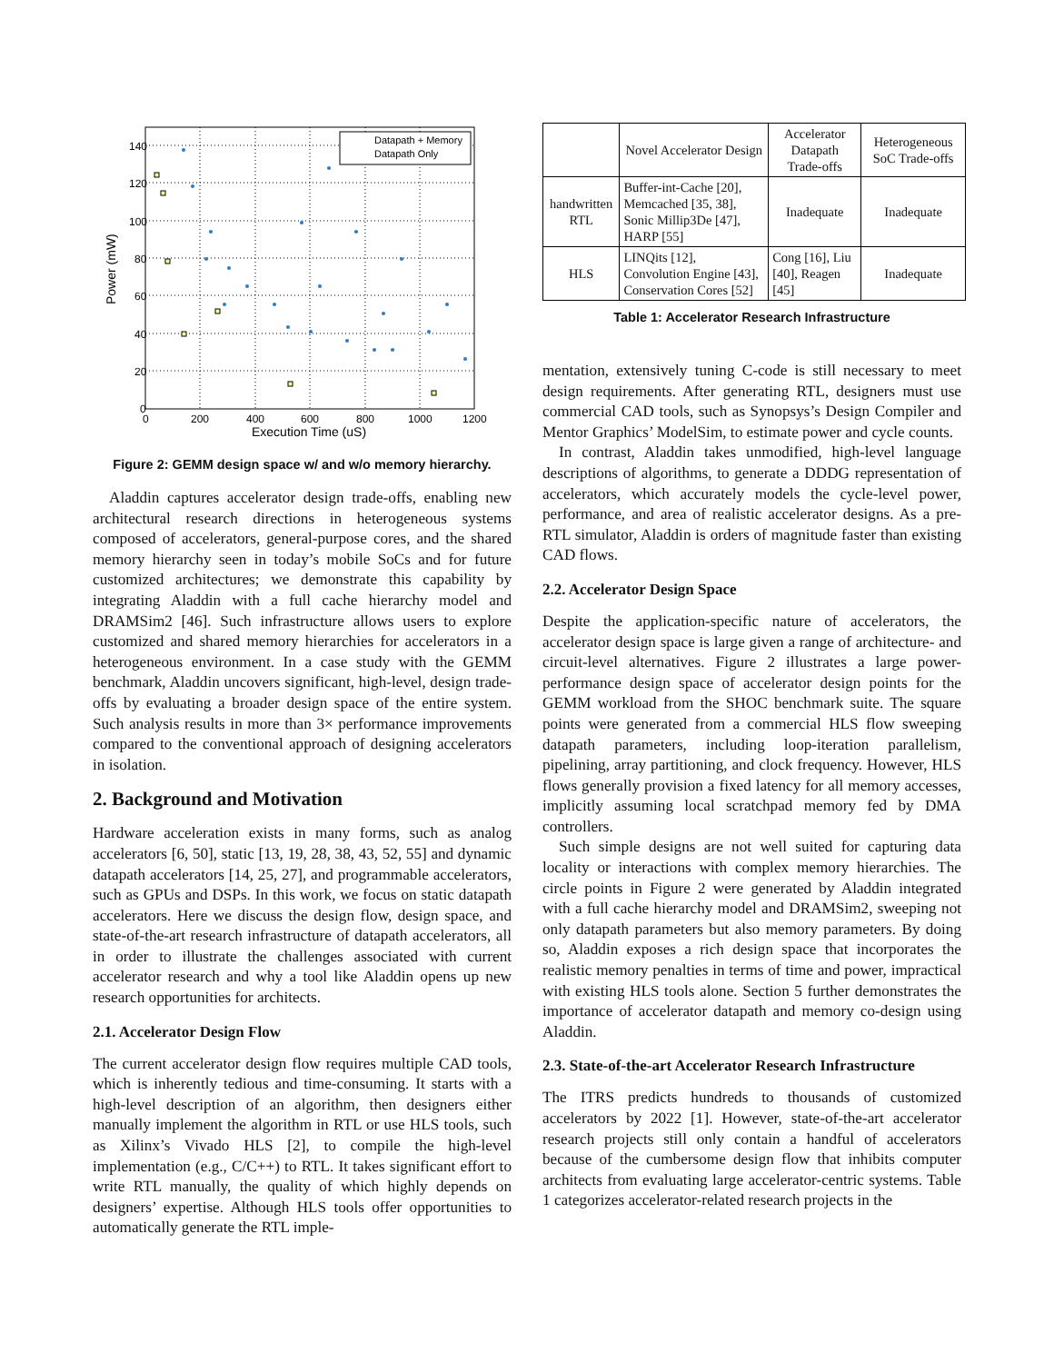140
120
100
80
60
40
20
0
0
200
400
600
800
1000
1200
Execution Time (uS)
Power (mW)
Datapath + Memory
Datapath Only
Figure 2: GEMM design space w/ and w/o memory hierarchy.
Aladdin captures accelerator design trade-offs, enabling new architectural research directions in heterogeneous systems composed of accelerators, general-purpose cores, and the shared memory hierarchy seen in today’s mobile SoCs and for future customized architectures; we demonstrate this capability by integrating Aladdin with a full cache hierarchy model and DRAMSim2 [46]. Such infrastructure allows users to explore customized and shared memory hierarchies for accelerators in a heterogeneous environment. In a case study with the GEMM benchmark, Aladdin uncovers significant, high-level, design trade-offs by evaluating a broader design space of the entire system. Such analysis results in more than 3× performance improvements compared to the conventional approach of designing accelerators in isolation.
2. Background and Motivation
Hardware acceleration exists in many forms, such as analog accelerators [6, 50], static [13, 19, 28, 38, 43, 52, 55] and dynamic datapath accelerators [14, 25, 27], and programmable accelerators, such as GPUs and DSPs. In this work, we focus on static datapath accelerators. Here we discuss the design flow, design space, and state-of-the-art research infrastructure of datapath accelerators, all in order to illustrate the challenges associated with current accelerator research and why a tool like Aladdin opens up new research opportunities for architects.
2.1. Accelerator Design Flow
The current accelerator design flow requires multiple CAD tools, which is inherently tedious and time-consuming. It starts with a high-level description of an algorithm, then designers either manually implement the algorithm in RTL or use HLS tools, such as Xilinx’s Vivado HLS [2], to compile the high-level implementation (e.g., C/C++) to RTL. It takes significant effort to write RTL manually, the quality of which highly depends on designers’ expertise. Although HLS tools offer opportunities to automatically generate the RTL imple-
| | Novel Accelerator Design | Accelerator Datapath Trade-offs | Heterogeneous SoC Trade-offs |
| --- | --- | --- | --- |
| handwritten RTL | Buffer-int-Cache [20], Memcached [35, 38], Sonic Millip3De [47], HARP [55] | Inadequate | Inadequate |
| HLS | LINQits [12], Convolution Engine [43], Conservation Cores [52] | Cong [16], Liu [40], Reagen [45] | Inadequate |
Table 1: Accelerator Research Infrastructure
mentation, extensively tuning C-code is still necessary to meet design requirements. After generating RTL, designers must use commercial CAD tools, such as Synopsys’s Design Compiler and Mentor Graphics’ ModelSim, to estimate power and cycle counts.
In contrast, Aladdin takes unmodified, high-level language descriptions of algorithms, to generate a DDDG representation of accelerators, which accurately models the cycle-level power, performance, and area of realistic accelerator designs. As a pre-RTL simulator, Aladdin is orders of magnitude faster than existing CAD flows.
2.2. Accelerator Design Space
Despite the application-specific nature of accelerators, the accelerator design space is large given a range of architecture- and circuit-level alternatives. Figure 2 illustrates a large power-performance design space of accelerator design points for the GEMM workload from the SHOC benchmark suite. The square points were generated from a commercial HLS flow sweeping datapath parameters, including loop-iteration parallelism, pipelining, array partitioning, and clock frequency. However, HLS flows generally provision a fixed latency for all memory accesses, implicitly assuming local scratchpad memory fed by DMA controllers.
Such simple designs are not well suited for capturing data locality or interactions with complex memory hierarchies. The circle points in Figure 2 were generated by Aladdin integrated with a full cache hierarchy model and DRAMSim2, sweeping not only datapath parameters but also memory parameters. By doing so, Aladdin exposes a rich design space that incorporates the realistic memory penalties in terms of time and power, impractical with existing HLS tools alone. Section 5 further demonstrates the importance of accelerator datapath and memory co-design using Aladdin.
2.3. State-of-the-art Accelerator Research Infrastructure
The ITRS predicts hundreds to thousands of customized accelerators by 2022 [1]. However, state-of-the-art accelerator research projects still only contain a handful of accelerators because of the cumbersome design flow that inhibits computer architects from evaluating large accelerator-centric systems. Table 1 categorizes accelerator-related research projects in the